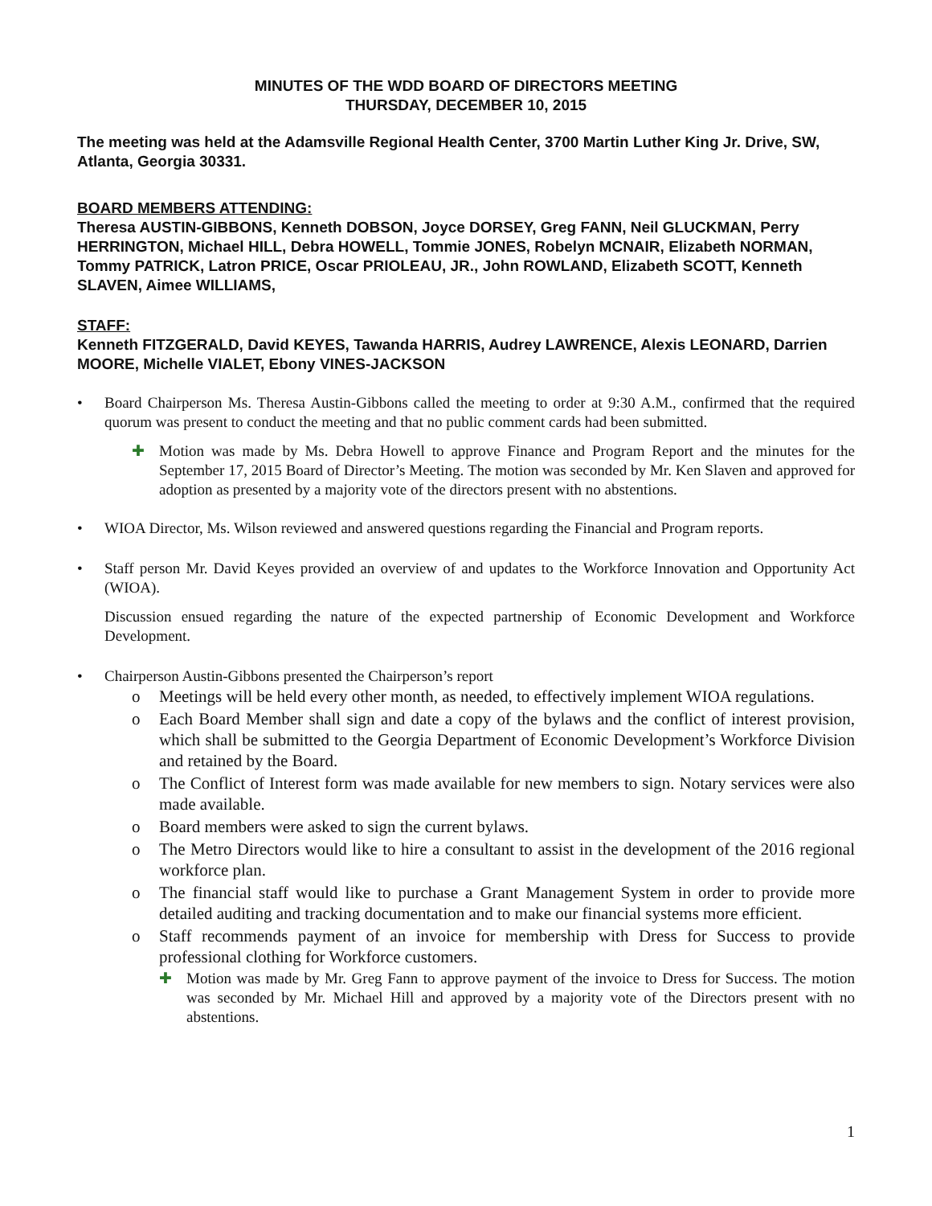MINUTES OF THE WDD BOARD OF DIRECTORS MEETING
THURSDAY, DECEMBER 10, 2015
The meeting was held at the Adamsville Regional Health Center, 3700 Martin Luther King Jr. Drive, SW, Atlanta, Georgia 30331.
BOARD MEMBERS ATTENDING:
Theresa AUSTIN-GIBBONS, Kenneth DOBSON, Joyce DORSEY, Greg FANN, Neil GLUCKMAN, Perry HERRINGTON, Michael HILL, Debra HOWELL, Tommie JONES, Robelyn MCNAIR, Elizabeth NORMAN, Tommy PATRICK, Latron PRICE, Oscar PRIOLEAU, JR., John ROWLAND, Elizabeth SCOTT, Kenneth SLAVEN, Aimee WILLIAMS,
STAFF:
Kenneth FITZGERALD, David KEYES, Tawanda HARRIS, Audrey LAWRENCE, Alexis LEONARD, Darrien MOORE, Michelle VIALET, Ebony VINES-JACKSON
• Board Chairperson Ms. Theresa Austin-Gibbons called the meeting to order at 9:30 A.M., confirmed that the required quorum was present to conduct the meeting and that no public comment cards had been submitted.
✚ Motion was made by Ms. Debra Howell to approve Finance and Program Report and the minutes for the September 17, 2015 Board of Director’s Meeting. The motion was seconded by Mr. Ken Slaven and approved for adoption as presented by a majority vote of the directors present with no abstentions.
• WIOA Director, Ms. Wilson reviewed and answered questions regarding the Financial and Program reports.
• Staff person Mr. David Keyes provided an overview of and updates to the Workforce Innovation and Opportunity Act (WIOA).
Discussion ensued regarding the nature of the expected partnership of Economic Development and Workforce Development.
• Chairperson Austin-Gibbons presented the Chairperson’s report
o Meetings will be held every other month, as needed, to effectively implement WIOA regulations.
o Each Board Member shall sign and date a copy of the bylaws and the conflict of interest provision, which shall be submitted to the Georgia Department of Economic Development’s Workforce Division and retained by the Board.
o The Conflict of Interest form was made available for new members to sign. Notary services were also made available.
o Board members were asked to sign the current bylaws.
o The Metro Directors would like to hire a consultant to assist in the development of the 2016 regional workforce plan.
o The financial staff would like to purchase a Grant Management System in order to provide more detailed auditing and tracking documentation and to make our financial systems more efficient.
o Staff recommends payment of an invoice for membership with Dress for Success to provide professional clothing for Workforce customers.
✚ Motion was made by Mr. Greg Fann to approve payment of the invoice to Dress for Success. The motion was seconded by Mr. Michael Hill and approved by a majority vote of the Directors present with no abstentions.
1